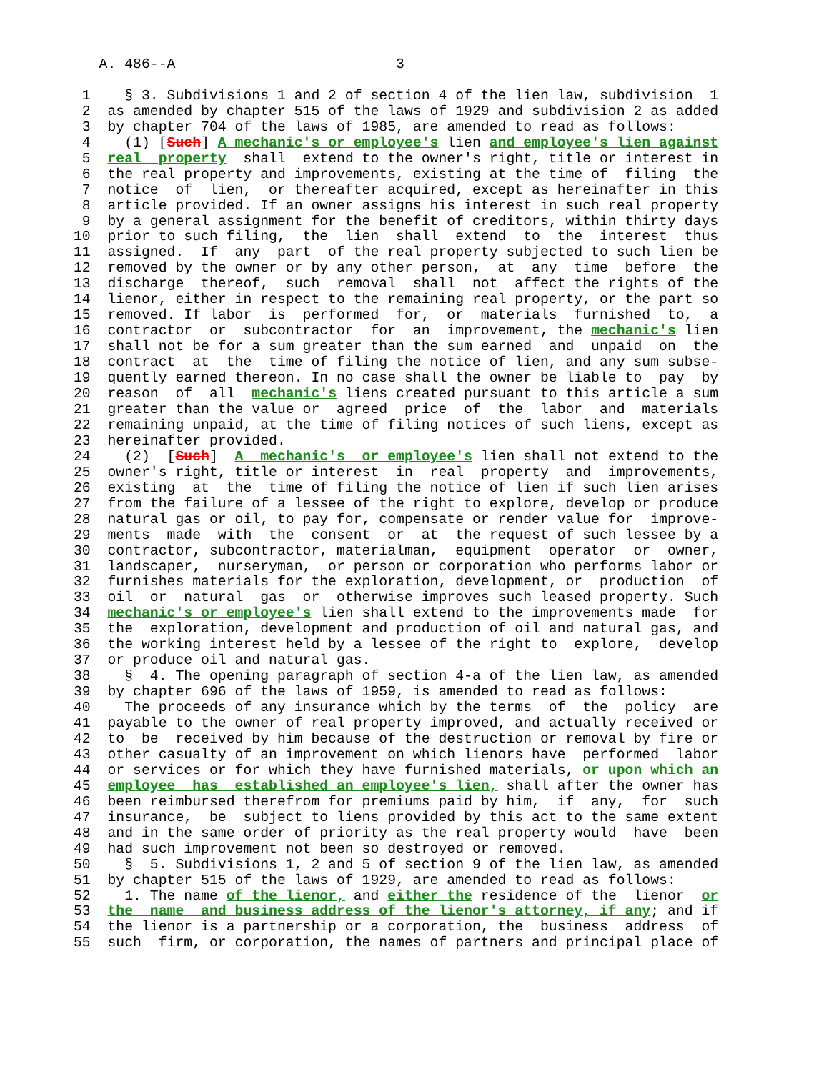A. 486--A                          3

 1    § 3. Subdivisions 1 and 2 of section 4 of the lien law, subdivision  1
 2  as amended by chapter 515 of the laws of 1929 and subdivision 2 as added
 3  by chapter 704 of the laws of 1985, are amended to read as follows:
 4    (1) [Such] A mechanic's or employee's lien and employee's lien against
 5  real  property  shall  extend to the owner's right, title or interest in
 6  the real property and improvements, existing at the time of  filing  the
 7  notice  of  lien,  or thereafter acquired, except as hereinafter in this
 8  article provided. If an owner assigns his interest in such real property
 9  by a general assignment for the benefit of creditors, within thirty days
10  prior to such filing,  the  lien  shall  extend  to  the  interest  thus
11  assigned.  If  any  part  of the real property subjected to such lien be
12  removed by the owner or by any other person,  at  any  time  before  the
13  discharge  thereof,  such  removal  shall  not  affect the rights of the
14  lienor, either in respect to the remaining real property, or the part so
15  removed. If labor  is  performed  for,  or  materials  furnished  to,  a
16  contractor  or  subcontractor  for  an  improvement, the mechanic's lien
17  shall not be for a sum greater than the sum earned  and  unpaid  on  the
18  contract  at  the  time of filing the notice of lien, and any sum subse-
19  quently earned thereon. In no case shall the owner be liable to  pay  by
20  reason  of  all  mechanic's liens created pursuant to this article a sum
21  greater than the value or  agreed  price  of  the  labor  and  materials
22  remaining unpaid, at the time of filing notices of such liens, except as
23  hereinafter provided.
24    (2)  [Such]  A  mechanic's  or employee's lien shall not extend to the
25  owner's right, title or interest  in  real  property  and  improvements,
26  existing  at  the  time of filing the notice of lien if such lien arises
27  from the failure of a lessee of the right to explore, develop or produce
28  natural gas or oil, to pay for, compensate or render value for  improve-
29  ments  made  with  the  consent  or  at  the request of such lessee by a
30  contractor, subcontractor, materialman,  equipment  operator  or  owner,
31  landscaper,  nurseryman,  or person or corporation who performs labor or
32  furnishes materials for the exploration, development, or  production  of
33  oil  or  natural  gas  or  otherwise improves such leased property. Such
34  mechanic's or employee's lien shall extend to the improvements made  for
35  the  exploration, development and production of oil and natural gas, and
36  the working interest held by a lessee of the right to  explore,  develop
37  or produce oil and natural gas.
38    §  4. The opening paragraph of section 4-a of the lien law, as amended
39  by chapter 696 of the laws of 1959, is amended to read as follows:
40    The proceeds of any insurance which by the terms  of  the  policy  are
41  payable to the owner of real property improved, and actually received or
42  to  be  received by him because of the destruction or removal by fire or
43  other casualty of an improvement on which lienors have  performed  labor
44  or services or for which they have furnished materials, or upon which an
45  employee  has  established an employee's lien, shall after the owner has
46  been reimbursed therefrom for premiums paid by him,  if  any,  for  such
47  insurance,  be  subject to liens provided by this act to the same extent
48  and in the same order of priority as the real property would  have  been
49  had such improvement not been so destroyed or removed.
50    §  5. Subdivisions 1, 2 and 5 of section 9 of the lien law, as amended
51  by chapter 515 of the laws of 1929, are amended to read as follows:
52    1. The name of the lienor, and either the residence of the  lienor  or
53  the  name  and business address of the lienor's attorney, if any; and if
54  the lienor is a partnership or a corporation, the  business  address  of
55  such  firm, or corporation, the names of partners and principal place of